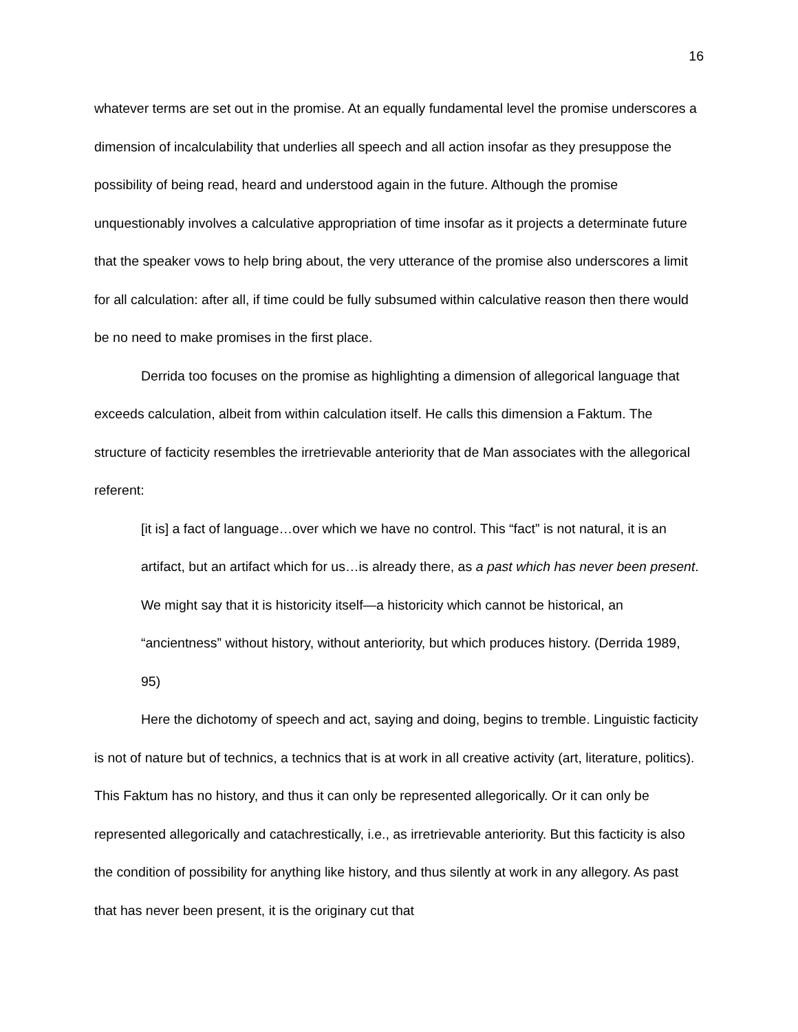16
whatever terms are set out in the promise. At an equally fundamental level the promise underscores a dimension of incalculability that underlies all speech and all action insofar as they presuppose the possibility of being read, heard and understood again in the future. Although the promise unquestionably involves a calculative appropriation of time insofar as it projects a determinate future that the speaker vows to help bring about, the very utterance of the promise also underscores a limit for all calculation: after all, if time could be fully subsumed within calculative reason then there would be no need to make promises in the first place.
Derrida too focuses on the promise as highlighting a dimension of allegorical language that exceeds calculation, albeit from within calculation itself. He calls this dimension a Faktum. The structure of facticity resembles the irretrievable anteriority that de Man associates with the allegorical referent:
[it is] a fact of language…over which we have no control. This “fact” is not natural, it is an artifact, but an artifact which for us…is already there, as a past which has never been present. We might say that it is historicity itself—a historicity which cannot be historical, an “ancientness” without history, without anteriority, but which produces history. (Derrida 1989, 95)
Here the dichotomy of speech and act, saying and doing, begins to tremble. Linguistic facticity is not of nature but of technics, a technics that is at work in all creative activity (art, literature, politics). This Faktum has no history, and thus it can only be represented allegorically. Or it can only be represented allegorically and catachrestically, i.e., as irretrievable anteriority. But this facticity is also the condition of possibility for anything like history, and thus silently at work in any allegory. As past that has never been present, it is the originary cut that